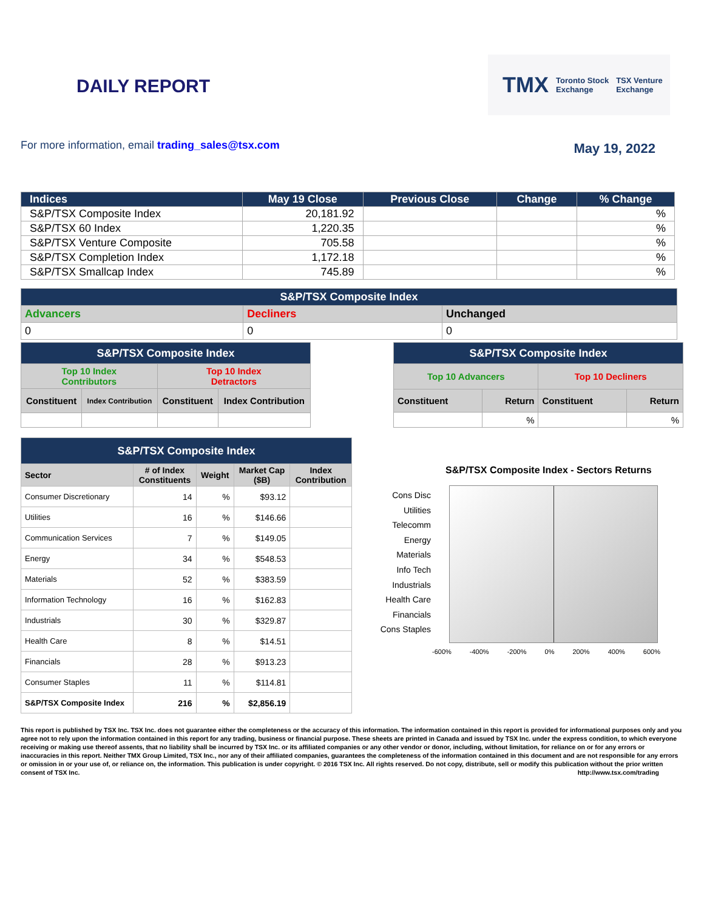DAILY REPORT
TMX Toronto Stock
Exchange TSX Venture
Exchange
For more information, email trading_sales@tsx.com
May 19, 2022
| Indices | May 19 Close | Previous Close | Change | % Change |
| --- | --- | --- | --- | --- |
| S&P/TSX Composite Index | 20,181.92 | | | % |
| S&P/TSX 60 Index | 1,220.35 | | | % |
| S&P/TSX Venture Composite | 705.58 | | | % |
| S&P/TSX Completion Index | 1,172.18 | | | % |
| S&P/TSX Smallcap Index | 745.89 | | | % |
| S&P/TSX Composite Index | | |
| --- | --- | --- |
| Advancers | Decliners | Unchanged |
| 0 | 0 | 0 |
| S&P/TSX Composite Index | | | |
| --- | --- | --- | --- |
| Top 10 Index Contributors | | Top 10 Index Detractors | |
| Constituent | Index Contribution | Constituent | Index Contribution |
| S&P/TSX Composite Index | | | |
| --- | --- | --- | --- |
| Top 10 Advancers | | Top 10 Decliners | |
| Constituent | Return | Constituent | Return |
| | % | | % |
| S&P/TSX Composite Index | | | | |
| --- | --- | --- | --- | --- |
| Sector | # of Index Constituents | Weight | Market Cap ($B) | Index Contribution |
| Consumer Discretionary | 14 | % | $93.12 | |
| Utilities | 16 | % | $146.66 | |
| Communication Services | 7 | % | $149.05 | |
| Energy | 34 | % | $548.53 | |
| Materials | 52 | % | $383.59 | |
| Information Technology | 16 | % | $162.83 | |
| Industrials | 30 | % | $329.87 | |
| Health Care | 8 | % | $14.51 | |
| Financials | 28 | % | $913.23 | |
| Consumer Staples | 11 | % | $114.81 | |
| S&P/TSX Composite Index | 216 | % | $2,856.19 | |
S&P/TSX Composite Index - Sectors Returns
Cons Disc
Utilities
Telecomm
Energy
Materials
Info Tech
Industrials
Health Care
Financials
Cons Staples
-600% -400% -200% 0% 200% 400% 600%
This report is published by TSX Inc. TSX Inc. does not guarantee either the completeness or the accuracy of this information. The information contained in this report is provided for informational purposes only and you agree not to rely upon the information contained in this report for any trading, business or financial purpose. These sheets are printed in Canada and issued by TSX Inc. under the express condition, to which everyone receiving or making use thereof assents, that no liability shall be incurred by TSX Inc. or its affiliated companies or any other vendor or donor, including, without limitation, for reliance on or for any errors or inaccuracies in this report. Neither TMX Group Limited, TSX Inc., nor any of their affiliated companies, guarantees the completeness of the information contained in this document and are not responsible for any errors or omission in or your use of, or reliance on, the information. This publication is under copyright. © 2016 TSX Inc. All rights reserved. Do not copy, distribute, sell or modify this publication without the prior written consent of TSX Inc. http://www.tsx.com/trading